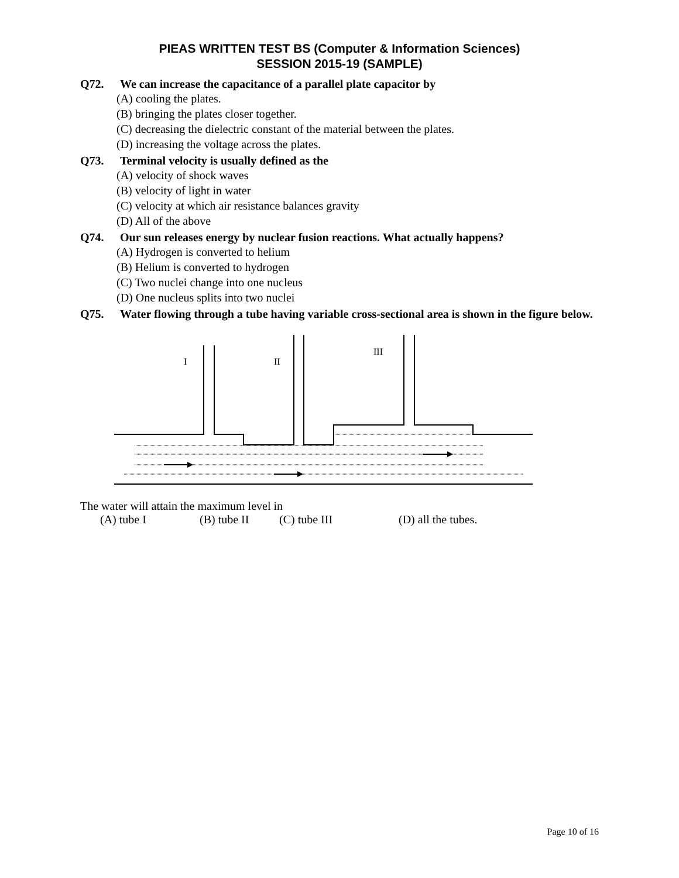PIEAS WRITTEN TEST BS (Computer & Information Sciences)
SESSION 2015-19 (SAMPLE)
Q72. We can increase the capacitance of a parallel plate capacitor by
(A) cooling the plates.
(B) bringing the plates closer together.
(C) decreasing the dielectric constant of the material between the plates.
(D) increasing the voltage across the plates.
Q73. Terminal velocity is usually defined as the
(A) velocity of shock waves
(B) velocity of light in water
(C) velocity at which air resistance balances gravity
(D) All of the above
Q74. Our sun releases energy by nuclear fusion reactions. What actually happens?
(A) Hydrogen is converted to helium
(B) Helium is converted to hydrogen
(C) Two nuclei change into one nucleus
(D) One nucleus splits into two nuclei
Q75. Water flowing through a tube having variable cross-sectional area is shown in the figure below.
I
II
III
The water will attain the maximum level in
(A) tube I (B) tube II (C) tube III (D) all the tubes.
Page 10 of 16